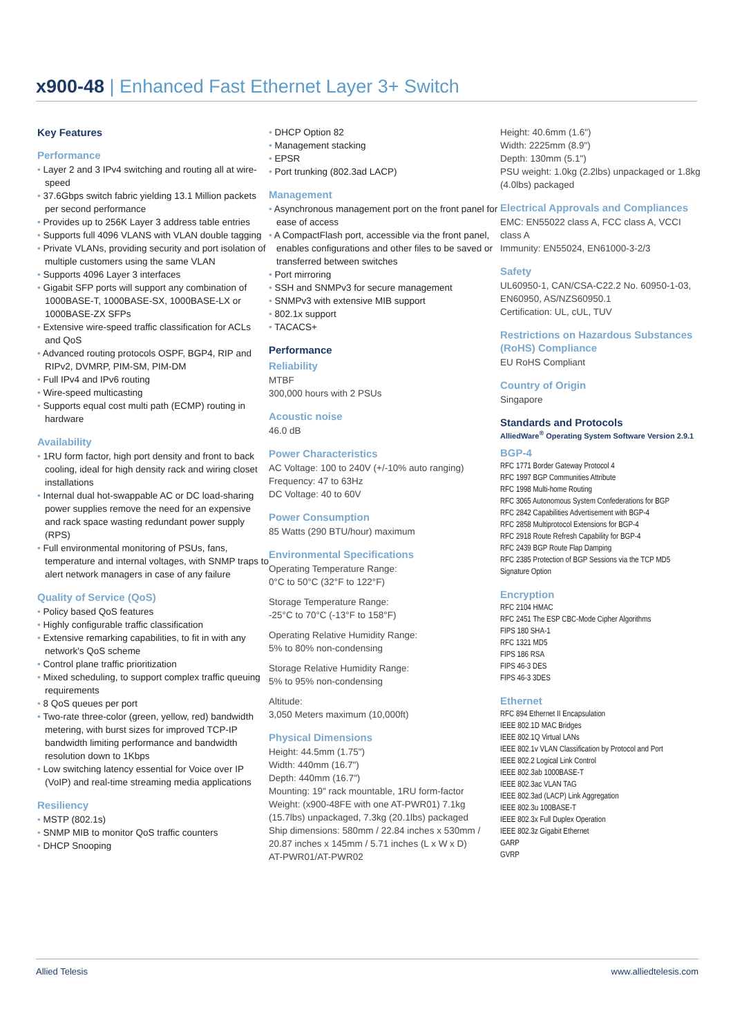x900-48 | Enhanced Fast Ethernet Layer 3+ Switch
Key Features
Performance
• Layer 2 and 3 IPv4 switching and routing all at wire-speed
• 37.6Gbps switch fabric yielding 13.1 Million packets per second performance
• Provides up to 256K Layer 3 address table entries
• Supports full 4096 VLANS with VLAN double tagging
• Private VLANs, providing security and port isolation of multiple customers using the same VLAN
• Supports 4096 Layer 3 interfaces
• Gigabit SFP ports will support any combination of 1000BASE-T, 1000BASE-SX, 1000BASE-LX or 1000BASE-ZX SFPs
• Extensive wire-speed traffic classification for ACLs and QoS
• Advanced routing protocols OSPF, BGP4, RIP and RIPv2, DVMRP, PIM-SM, PIM-DM
• Full IPv4 and IPv6 routing
• Wire-speed multicasting
• Supports equal cost multi path (ECMP) routing in hardware
Availability
• 1RU form factor, high port density and front to back cooling, ideal for high density rack and wiring closet installations
• Internal dual hot-swappable AC or DC load-sharing power supplies remove the need for an expensive and rack space wasting redundant power supply (RPS)
• Full environmental monitoring of PSUs, fans, temperature and internal voltages, with SNMP traps to alert network managers in case of any failure
Quality of Service (QoS)
• Policy based QoS features
• Highly configurable traffic classification
• Extensive remarking capabilities, to fit in with any network's QoS scheme
• Control plane traffic prioritization
• Mixed scheduling, to support complex traffic queuing requirements
• 8 QoS queues per port
• Two-rate three-color (green, yellow, red) bandwidth metering, with burst sizes for improved TCP-IP bandwidth limiting performance and bandwidth resolution down to 1Kbps
• Low switching latency essential for Voice over IP (VoIP) and real-time streaming media applications
Resiliency
• MSTP (802.1s)
• SNMP MIB to monitor QoS traffic counters
• DHCP Snooping
• DHCP Option 82
• Management stacking
• EPSR
• Port trunking (802.3ad LACP)
Management
• Asynchronous management port on the front panel for ease of access
• A CompactFlash port, accessible via the front panel, enables configurations and other files to be saved or transferred between switches
• Port mirroring
• SSH and SNMPv3 for secure management
• SNMPv3 with extensive MIB support
• 802.1x support
• TACACS+
Performance
Reliability
MTBF
300,000 hours with 2 PSUs
Acoustic noise
46.0 dB
Power Characteristics
AC Voltage: 100 to 240V (+/-10% auto ranging)
Frequency: 47 to 63Hz
DC Voltage: 40 to 60V
Power Consumption
85 Watts (290 BTU/hour) maximum
Environmental Specifications
Operating Temperature Range:
0°C to 50°C (32°F to 122°F)
Storage Temperature Range:
-25°C to 70°C (-13°F to 158°F)
Operating Relative Humidity Range:
5% to 80% non-condensing
Storage Relative Humidity Range:
5% to 95% non-condensing
Altitude:
3,050 Meters maximum (10,000ft)
Physical Dimensions
Height: 44.5mm (1.75")
Width: 440mm (16.7")
Depth: 440mm (16.7")
Mounting: 19" rack mountable, 1RU form-factor
Weight: (x900-48FE with one AT-PWR01) 7.1kg (15.7lbs) unpackaged, 7.3kg (20.1lbs) packaged
Ship dimensions: 580mm / 22.84 inches x 530mm / 20.87 inches x 145mm / 5.71 inches (L x W x D)
AT-PWR01/AT-PWR02
Height: 40.6mm (1.6")
Width: 2225mm (8.9")
Depth: 130mm (5.1")
PSU weight: 1.0kg (2.2lbs) unpackaged or 1.8kg (4.0lbs) packaged
Electrical Approvals and Compliances
EMC: EN55022 class A, FCC class A, VCCI class A
Immunity: EN55024, EN61000-3-2/3
Safety
UL60950-1, CAN/CSA-C22.2 No. 60950-1-03, EN60950, AS/NZS60950.1
Certification: UL, cUL, TUV
Restrictions on Hazardous Substances (RoHS) Compliance
EU RoHS Compliant
Country of Origin
Singapore
Standards and Protocols
AlliedWare<sup>®</sup> Operating System Software Version 2.9.1
BGP-4
RFC 1771 Border Gateway Protocol 4
RFC 1997 BGP Communities Attribute
RFC 1998 Multi-home Routing
RFC 3065 Autonomous System Confederations for BGP
RFC 2842 Capabilities Advertisement with BGP-4
RFC 2858 Multiprotocol Extensions for BGP-4
RFC 2918 Route Refresh Capability for BGP-4
RFC 2439 BGP Route Flap Damping
RFC 2385 Protection of BGP Sessions via the TCP MD5 Signature Option
Encryption
RFC 2104 HMAC
RFC 2451 The ESP CBC-Mode Cipher Algorithms
FIPS 180 SHA-1
RFC 1321 MD5
FIPS 186 RSA
FIPS 46-3 DES
FIPS 46-3 3DES
Ethernet
RFC 894 Ethernet II Encapsulation
IEEE 802.1D MAC Bridges
IEEE 802.1Q Virtual LANs
IEEE 802.1v VLAN Classification by Protocol and Port
IEEE 802.2 Logical Link Control
IEEE 802.3ab 1000BASE-T
IEEE 802.3ac VLAN TAG
IEEE 802.3ad (LACP) Link Aggregation
IEEE 802.3u 100BASE-T
IEEE 802.3x Full Duplex Operation
IEEE 802.3z Gigabit Ethernet
GARP
GVRP
Allied Telesis www.alliedtelesis.com